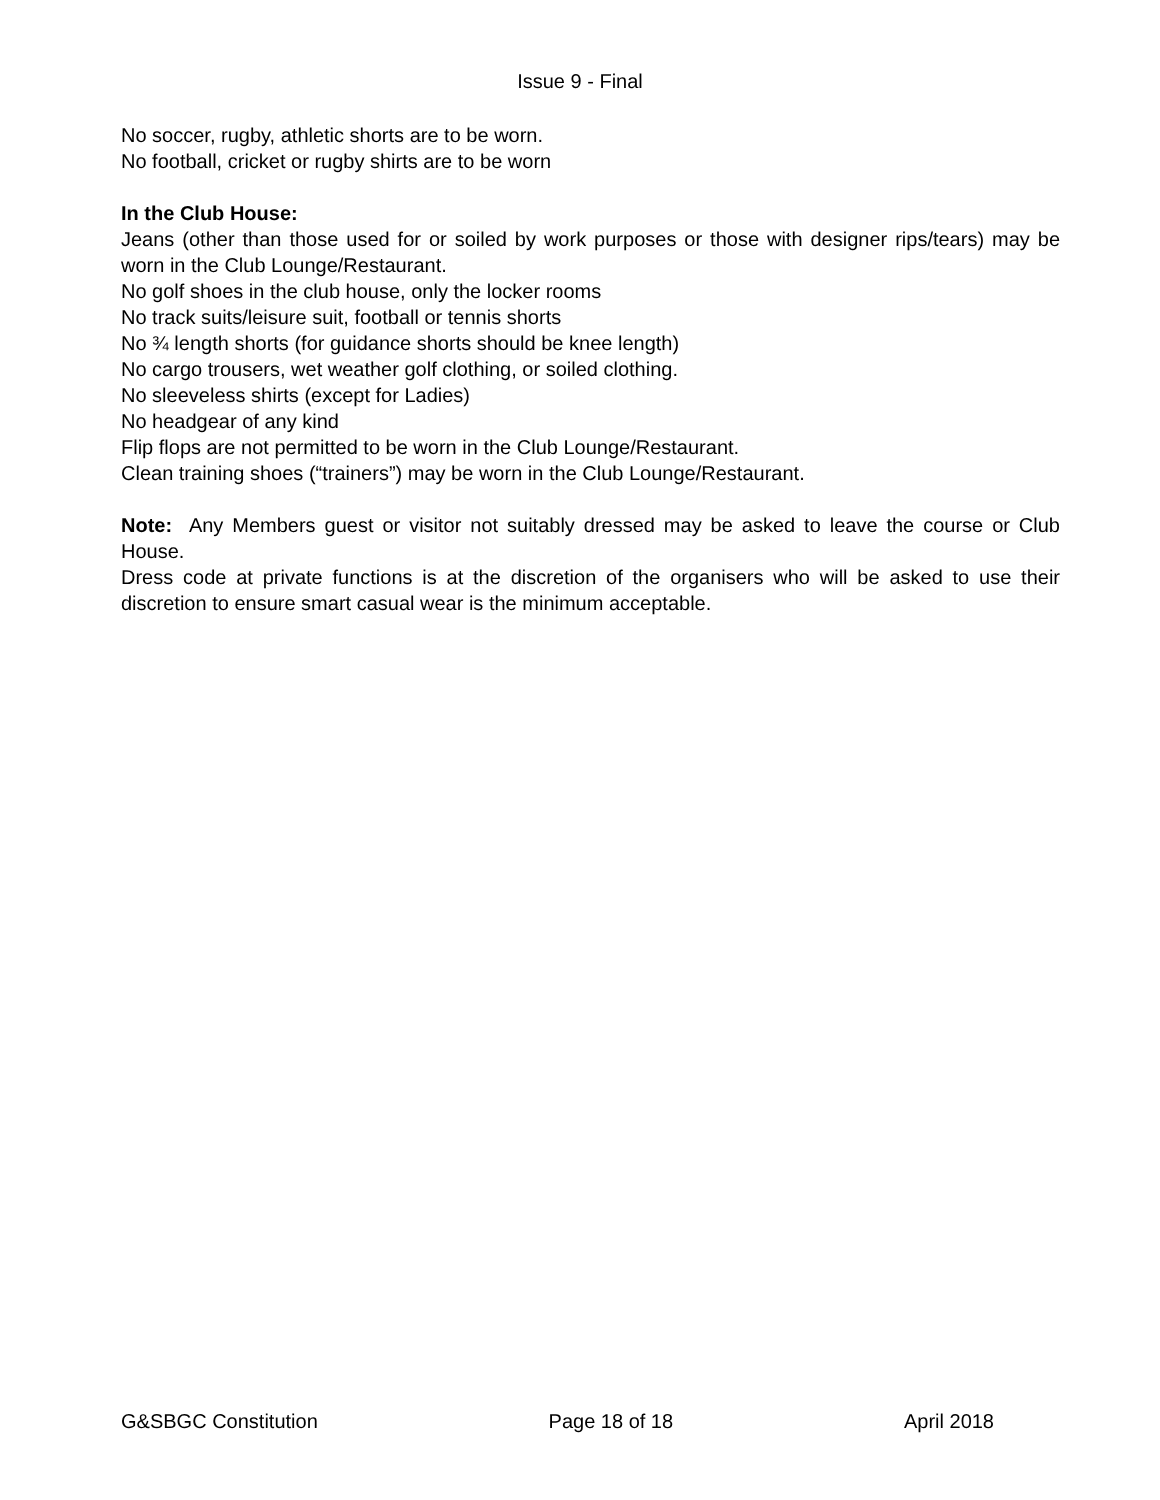Issue 9 - Final
No soccer, rugby, athletic shorts are to be worn.
No football, cricket or rugby shirts are to be worn
In the Club House:
Jeans (other than those used for or soiled by work purposes or those with designer rips/tears) may be worn in the Club Lounge/Restaurant.
No golf shoes in the club house, only the locker rooms
No track suits/leisure suit, football or tennis shorts
No ¾ length shorts (for guidance shorts should be knee length)
No cargo trousers, wet weather golf clothing, or soiled clothing.
No sleeveless shirts (except for Ladies)
No headgear of any kind
Flip flops are not permitted to be worn in the Club Lounge/Restaurant.
Clean training shoes (“trainers”) may be worn in the Club Lounge/Restaurant.
Note: Any Members guest or visitor not suitably dressed may be asked to leave the course or Club House.
Dress code at private functions is at the discretion of the organisers who will be asked to use their discretion to ensure smart casual wear is the minimum acceptable.
G&SBGC Constitution Page 18 of 18 April 2018